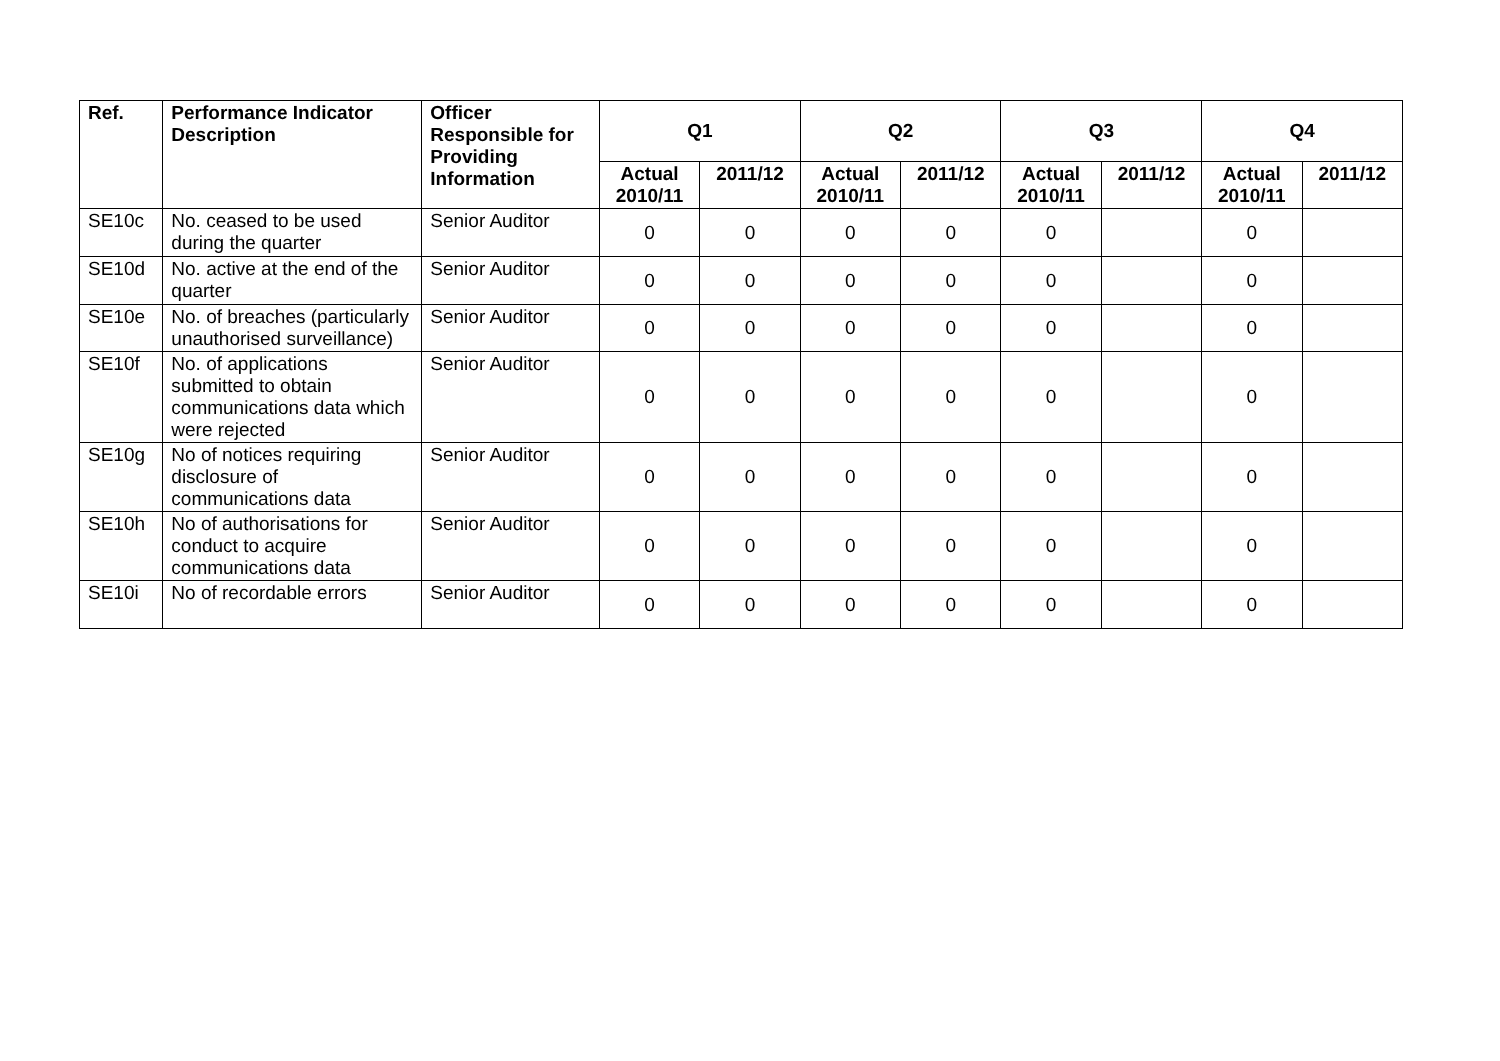| Ref. | Performance Indicator Description | Officer Responsible for Providing Information | Q1 | | Q2 | | Q3 | | Q4 | |
| --- | --- | --- | --- | --- | --- | --- | --- | --- | --- | --- |
| | | | Actual 2010/11 | 2011/12 | Actual 2010/11 | 2011/12 | Actual 2010/11 | 2011/12 | Actual 2010/11 | 2011/12 |
| SE10c | No. ceased to be used during the quarter | Senior Auditor | 0 | 0 | 0 | 0 | 0 | | 0 | |
| SE10d | No. active at the end of the quarter | Senior Auditor | 0 | 0 | 0 | 0 | 0 | | 0 | |
| SE10e | No. of breaches (particularly unauthorised surveillance) | Senior Auditor | 0 | 0 | 0 | 0 | 0 | | 0 | |
| SE10f | No. of applications submitted to obtain communications data which were rejected | Senior Auditor | 0 | 0 | 0 | 0 | 0 | | 0 | |
| SE10g | No of notices requiring disclosure of communications data | Senior Auditor | 0 | 0 | 0 | 0 | 0 | | 0 | |
| SE10h | No of authorisations for conduct to acquire communications data | Senior Auditor | 0 | 0 | 0 | 0 | 0 | | 0 | |
| SE10i | No of recordable errors | Senior Auditor | 0 | 0 | 0 | 0 | 0 | | 0 | |